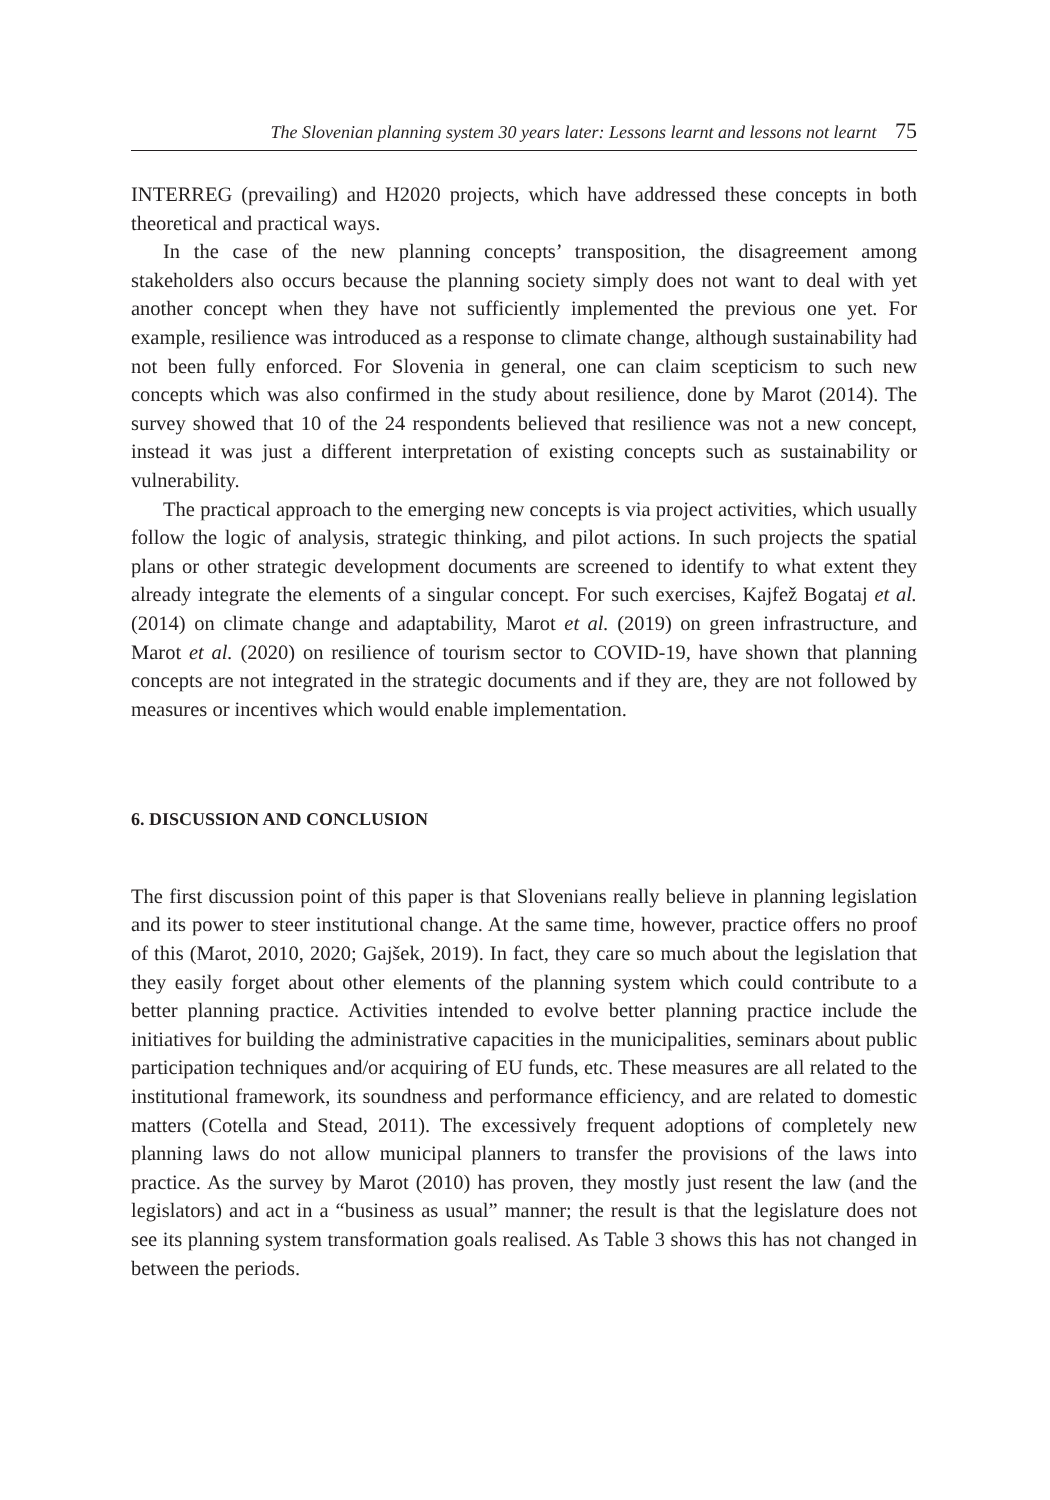The Slovenian planning system 30 years later: Lessons learnt and lessons not learnt 75
INTERREG (prevailing) and H2020 projects, which have addressed these concepts in both theoretical and practical ways.
In the case of the new planning concepts’ transposition, the disagreement among stakeholders also occurs because the planning society simply does not want to deal with yet another concept when they have not sufficiently implemented the previous one yet. For example, resilience was introduced as a response to climate change, although sustainability had not been fully enforced. For Slovenia in general, one can claim scepticism to such new concepts which was also confirmed in the study about resilience, done by Marot (2014). The survey showed that 10 of the 24 respondents believed that resilience was not a new concept, instead it was just a different interpretation of existing concepts such as sustainability or vulnerability.
The practical approach to the emerging new concepts is via project activities, which usually follow the logic of analysis, strategic thinking, and pilot actions. In such projects the spatial plans or other strategic development documents are screened to identify to what extent they already integrate the elements of a singular concept. For such exercises, Kajfež Bogataj et al. (2014) on climate change and adaptability, Marot et al. (2019) on green infrastructure, and Marot et al. (2020) on resilience of tourism sector to COVID-19, have shown that planning concepts are not integrated in the strategic documents and if they are, they are not followed by measures or incentives which would enable implementation.
6. DISCUSSION AND CONCLUSION
The first discussion point of this paper is that Slovenians really believe in planning legislation and its power to steer institutional change. At the same time, however, practice offers no proof of this (Marot, 2010, 2020; Gajšek, 2019). In fact, they care so much about the legislation that they easily forget about other elements of the planning system which could contribute to a better planning practice. Activities intended to evolve better planning practice include the initiatives for building the administrative capacities in the municipalities, seminars about public participation techniques and/or acquiring of EU funds, etc. These measures are all related to the institutional framework, its soundness and performance efficiency, and are related to domestic matters (Cotella and Stead, 2011). The excessively frequent adoptions of completely new planning laws do not allow municipal planners to transfer the provisions of the laws into practice. As the survey by Marot (2010) has proven, they mostly just resent the law (and the legislators) and act in a “business as usual” manner; the result is that the legislature does not see its planning system transformation goals realised. As Table 3 shows this has not changed in between the periods.